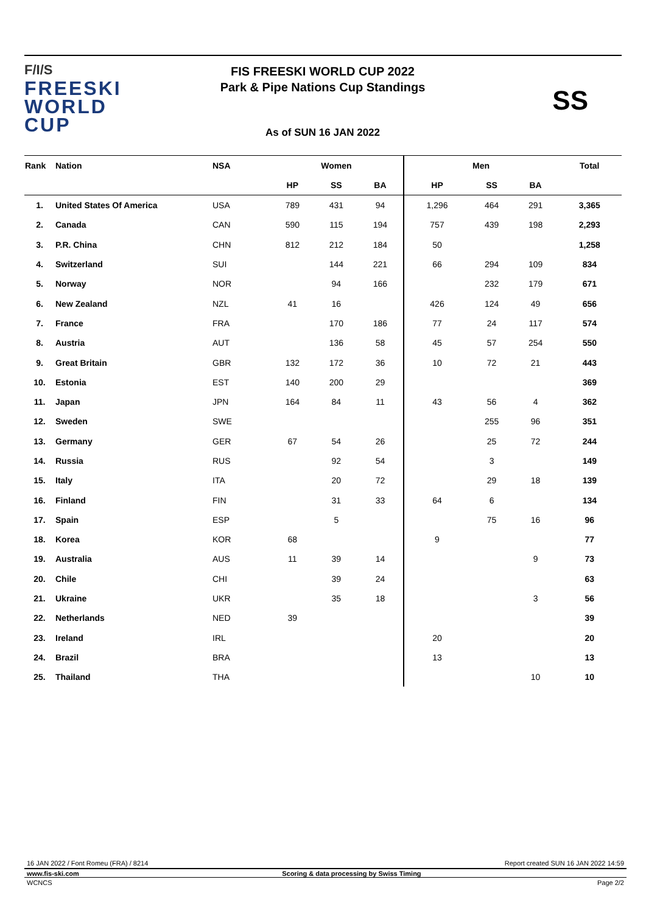F/I/S
FREESKI
WORLD CUP
FIS FREESKI WORLD CUP 2022
Park & Pipe Nations Cup Standings
SS
As of SUN 16 JAN 2022
| Rank | Nation | NSA | Women | | | | Men | | | Total |
| --- | --- | --- | --- | --- | --- | --- | --- | --- | --- | --- |
| | | | HP | SS | BA | | HP | SS | BA | |
| 1. | United States Of America | USA | 789 | 431 | 94 | | 1,296 | 464 | 291 | 3,365 |
| 2. | Canada | CAN | 590 | 115 | 194 | | 757 | 439 | 198 | 2,293 |
| 3. | P.R. China | CHN | 812 | 212 | 184 | | 50 | | | 1,258 |
| 4. | Switzerland | SUI | | 144 | 221 | | 66 | 294 | 109 | 834 |
| 5. | Norway | NOR | | 94 | 166 | | | 232 | 179 | 671 |
| 6. | New Zealand | NZL | 41 | 16 | | | 426 | 124 | 49 | 656 |
| 7. | France | FRA | | 170 | 186 | | 77 | 24 | 117 | 574 |
| 8. | Austria | AUT | | 136 | 58 | | 45 | 57 | 254 | 550 |
| 9. | Great Britain | GBR | 132 | 172 | 36 | | 10 | 72 | 21 | 443 |
| 10. | Estonia | EST | 140 | 200 | 29 | | | | | 369 |
| 11. | Japan | JPN | 164 | 84 | 11 | | 43 | 56 | 4 | 362 |
| 12. | Sweden | SWE | | | | | | 255 | 96 | 351 |
| 13. | Germany | GER | 67 | 54 | 26 | | | 25 | 72 | 244 |
| 14. | Russia | RUS | | 92 | 54 | | | 3 | | 149 |
| 15. | Italy | ITA | | 20 | 72 | | | 29 | 18 | 139 |
| 16. | Finland | FIN | | 31 | 33 | | 64 | 6 | | 134 |
| 17. | Spain | ESP | | 5 | | | | 75 | 16 | 96 |
| 18. | Korea | KOR | 68 | | | | 9 | | | 77 |
| 19. | Australia | AUS | 11 | 39 | 14 | | | | 9 | 73 |
| 20. | Chile | CHI | | 39 | 24 | | | | | 63 |
| 21. | Ukraine | UKR | | 35 | 18 | | | | 3 | 56 |
| 22. | Netherlands | NED | 39 | | | | | | | 39 |
| 23. | Ireland | IRL | | | | | 20 | | | 20 |
| 24. | Brazil | BRA | | | | | 13 | | | 13 |
| 25. | Thailand | THA | | | | | | | 10 | 10 |
16 JAN 2022 / Font Romeu (FRA) / 8214 Report created SUN 16 JAN 2022 14:59
www.fis-ski.com Scoring & data processing by Swiss Timing
WCNCS Page 2/2